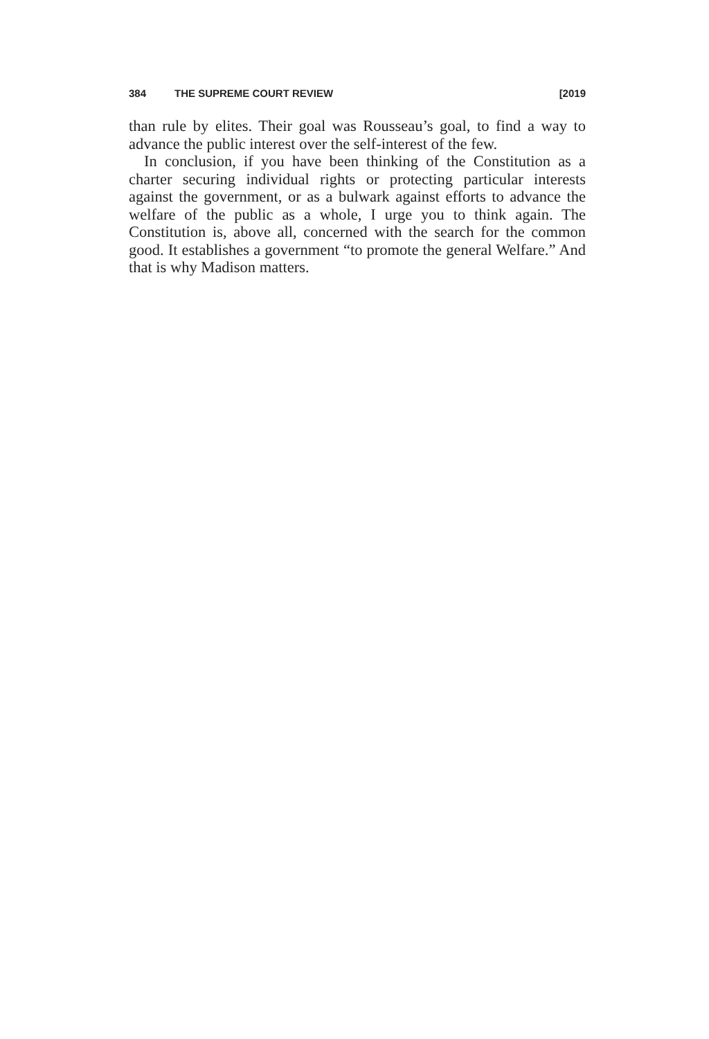384 THE SUPREME COURT REVIEW [2019
than rule by elites. Their goal was Rousseau’s goal, to find a way to advance the public interest over the self-interest of the few.
In conclusion, if you have been thinking of the Constitution as a charter securing individual rights or protecting particular interests against the government, or as a bulwark against efforts to advance the welfare of the public as a whole, I urge you to think again. The Constitution is, above all, concerned with the search for the common good. It establishes a government “to promote the general Welfare.” And that is why Madison matters.